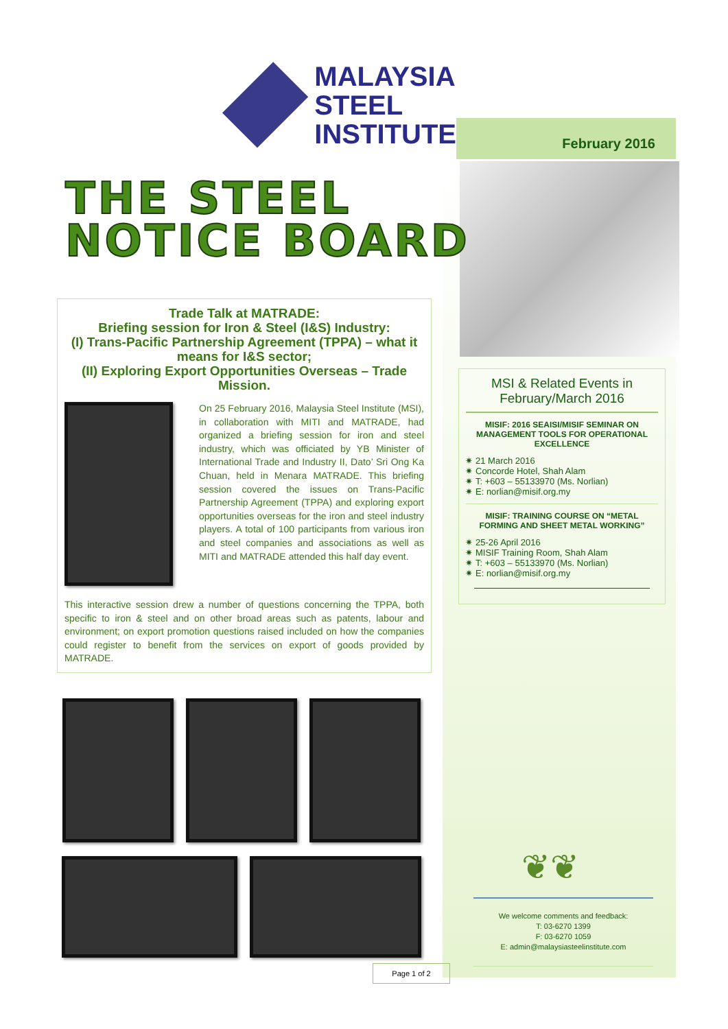MALAYSIA
STEEL
INSTITUTE
February 2016
THE STEEL
NOTICE BOARD
Trade Talk at MATRADE:
Briefing session for Iron & Steel (I&S) Industry:
(I) Trans-Pacific Partnership Agreement (TPPA) – what it means for I&S sector;
(II) Exploring Export Opportunities Overseas – Trade Mission.
On 25 February 2016, Malaysia Steel Institute (MSI), in collaboration with MITI and MATRADE, had organized a briefing session for iron and steel industry, which was officiated by YB Minister of International Trade and Industry II, Dato’ Sri Ong Ka Chuan, held in Menara MATRADE. This briefing session covered the issues on Trans-Pacific Partnership Agreement (TPPA) and exploring export opportunities overseas for the iron and steel industry players. A total of 100 participants from various iron and steel companies and associations as well as MITI and MATRADE attended this half day event.
This interactive session drew a number of questions concerning the TPPA, both specific to iron & steel and on other broad areas such as patents, labour and environment; on export promotion questions raised included on how the companies could register to benefit from the services on export of goods provided by MATRADE.
MSI & Related Events in February/March 2016
MISIF: 2016 SEAISI/MISIF SEMINAR ON MANAGEMENT TOOLS FOR OPERATIONAL EXCELLENCE
21 March 2016
Concorde Hotel, Shah Alam
T: +603 – 55133970 (Ms. Norlian)
E: norlian@misif.org.my
MISIF: TRAINING COURSE ON “METAL FORMING AND SHEET METAL WORKING”
25-26 April 2016
MISIF Training Room, Shah Alam
T: +603 – 55133970 (Ms. Norlian)
E: norlian@misif.org.my
❦❦
We welcome comments and feedback:
T: 03-6270 1399
F: 03-6270 1059
E: admin@malaysiasteelinstitute.com
Page 1 of 2